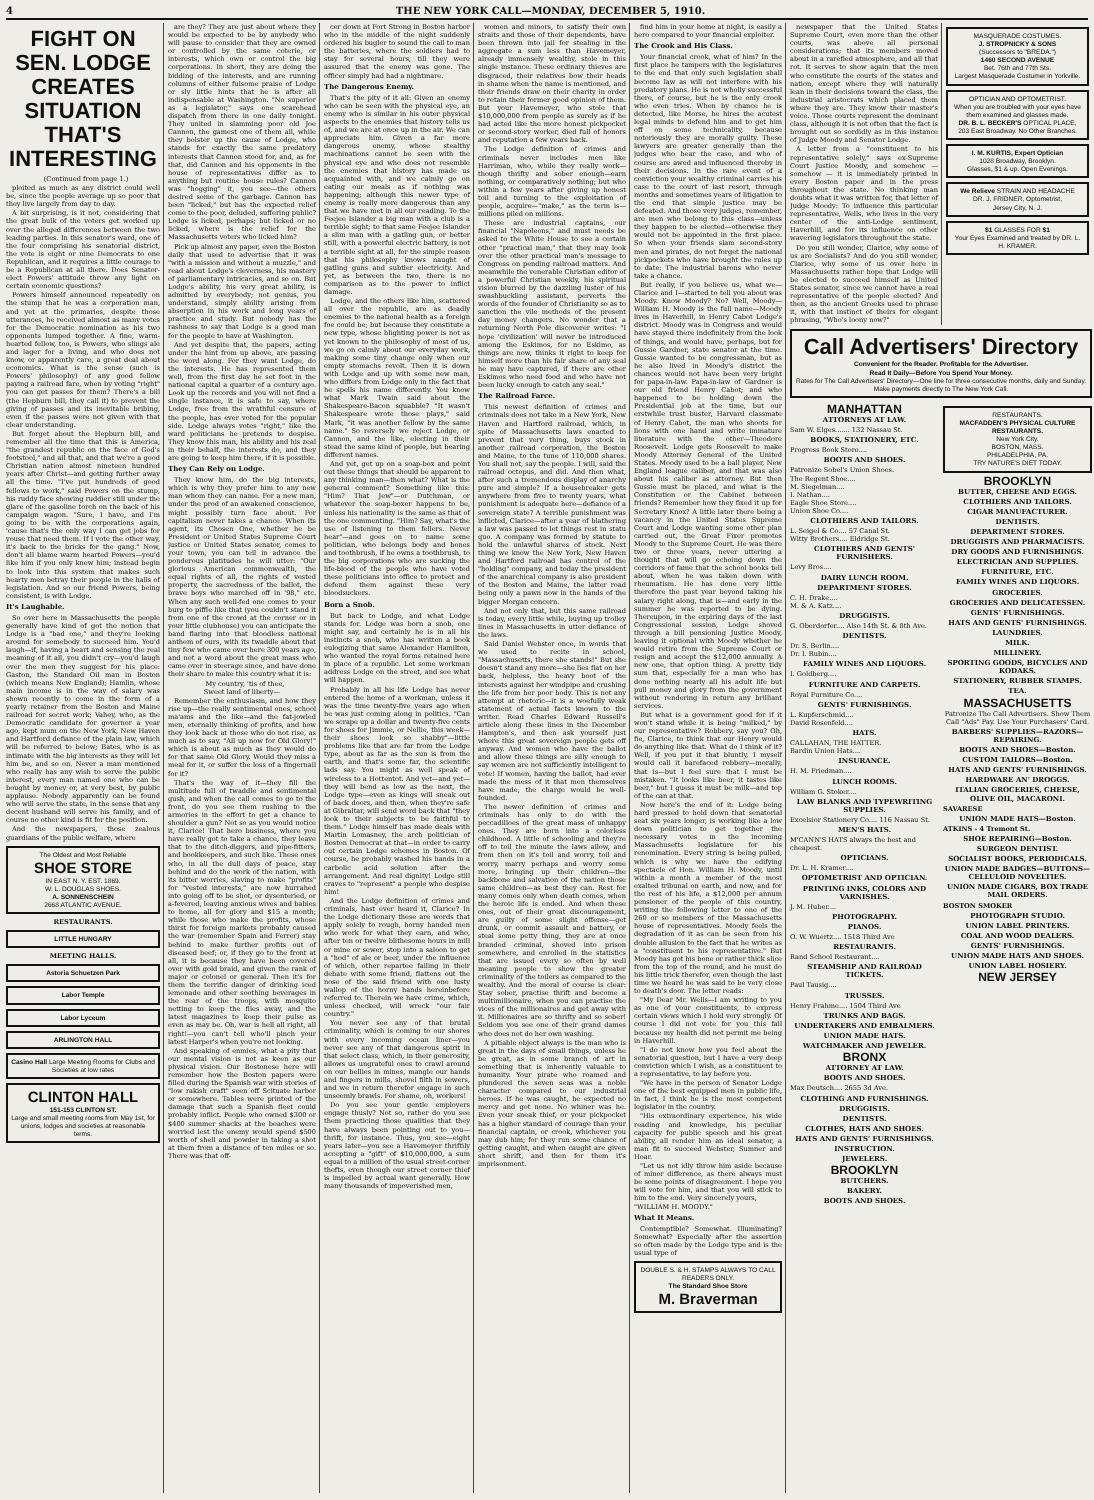4 THE NEW YORK CALL—MONDAY, DECEMBER 5, 1910.
FIGHT ON SEN. LODGE CREATES SITUATION THAT'S INTERESTING
(Continued from page 1.)
ploited as much as any district could well be, since the people average up so poor that they live largely from day to day.
A bit surprising, is it not, considering that the great bulk of the voters get worked up over the alleged differences between the two leading parties. In this senator's ward, one of the four comprising his senatorial district, the vote is eight or nine Democrats to one Republican, and it requires a little courage to be a Republican at all there. Does Senator-elect Powers' attitude throw any light on certain economic questions?
Powers himself announced repeatedly on the stump that he was a corporation man, and yet at the primaries, despite those utterances, he received almost as many votes for the Democratic nomination as his two opponents lumped together. A fine, warm-hearted fellow, too, is Powers, who slings ale and lager for a living, and who does not know, or apparently care, a great deal about economics. What is the sense (such is Powers' philosophy) of any good fellow paying a railroad fare, when by voting "right" you can get passes for them? There's a bill (the Hepburn bill, they call it) to prevent the giving of passes and its inevitable bribing, even if the passes were not given with that clear understanding.
But forget about the Hepburn bill, and remember all the time that this is America, "the grandest republic on the face of God's footstool," and all that, and that we're a good Christian nation almost nineteen hundred years after Christ—and getting further away all the time. "I've put hundreds of good fellows to work," said Powers on the stump, his ruddy face showing ruddier still under the glare of the gasoline torch on the back of his campaign wagon. "Sure, I have, and I'm going to be with the corporations again, 'cause that's the only way I can get jobs for youse that need them. If I vote the other way, it's back to the bricks for the gang." Now, don't all blame warm hearted Powers—you'd like him if you only knew him; instead begin to look into this system that makes such hearty men betray their people in the halls of legislation. And so our friend Powers, being consistent, is with Lodge.
It's Laughable.
So over here in Massachusetts the people generally have kind of got the notion that Lodge is a "bad one," and they're looking around for somebody to succeed him. You'd laugh—if, having a heart and sensing the real meaning of it all, you didn't cry—you'd laugh over the men they suggest for his place: Gaston, the Standard Oil man in Boston (which means New England); Hamlin, whose main income is in the way of salary was shown recently to come in the form of a yearly retainer from the Boston and Maine railroad for secret work; Vahey, who, as the Democratic candidate for governor a year ago, kept mum on the New York, New Haven and Hartford defiance of the plain law, which will be referred to below; Bates, who is as intimate with the big interests as they will let him be, and so on. Never a man mentioned who really has any wish to serve the public interest, every man named one who can be bought by money or, at very best, by public applause. Nobody apparently can be found who will serve the state, in the sense that any decent husband will serve his family, and of course no other kind is fit for the position.
And the newspapers, those zealous guardians of the public welfare, where
The Oldest and Most Reliable
SHOE STORE
IN EAST N. Y. EST. 1869.
W. L. DOUGLAS SHOES.
A. SONNENSCHEIN
2668 ATLANTIC AVENUE.
RESTAURANTS.
LITTLE HUNGARY
MEETING HALLS.
Astoria Schuetzen Park
Labor Temple
Labor Lyceum
ARLINGTON HALL
Casino Hall Large Meeting Rooms for Clubs and Societies at low rates
CLINTON HALL
151-153 CLINTON ST.
Large and small meeting rooms from May 1st, for unions, lodges and societies at reasonable terms.
are they? They are just about where they would be expected to be by anybody who will pause to consider that they are owned or controlled by the same coterie, or interests, which own or control the big corporations. In short, they are doing the bidding of the interests, and are running columns of either fulsome praise of Lodge or sly little hints that he is after all indispensable at Washington. "No superior as a legislator," says one scarehead dispatch from there in one daily tonight. They united in slamming poor old Joe Cannon, the gamest one of them all, while they bolster up the cause of Lodge, who stands for exactly the same predatory interests that Cannon stood for, and, as for that, did Cannon and his opponents in the house of representatives differ as to anything but routine house rules? Cannon was "hogging" it, you see—the others desired some of the garbage. Cannon has been "licked," but has the expected relief come to the poor, deluded, suffering public? Lodge is licked, perhaps; but licked or no licked, where is the relief for the Massachusetts voters who licked him?
Pick up almost any paper, even the Boston daily that used to advertise that it was "with a mission and without a muzzle," and read about Lodge's cleverness, his mastery of parliamentary intricacies, and so on. But Lodge's ability, his very great ability, is admitted by everybody; not genius, you understand, simply ability arising from absorption in his work and long years of practice and study. But nobody has the rashness to say that Lodge is a good man for the people to have at Washington.
And yet despite that, the papers, acting under the hint from up above, are passing the word along. For they want Lodge, do the interests. He has represented them well, from the first day he set foot in the national capital a quarter of a century ago. Look up the records and you will not find a single instance, it is safe to say, where Lodge, free from the wrathful censure of the people, has ever voted for the popular side. Lodge always votes "right," like the ward politicians he pretends to despise. They know this man, his ability and his zeal in their behalf, the interests do, and they are going to keep him there, if it is possible.
They Can Rely on Lodge.
They know him, do the big interests, which is why they prefer him to any new man whom they can name. For a new man, under the prod of an awakened conscience, might possibly turn face about. For capitalism never takes a chance. When its agent, its Chosen One, whether he be President or United States Supreme Court justice or United States senator, comes to your town, you can tell in advance the ponderous platitudes he will utter: "Our glorious American commonwealth, the equal rights of all, the rights of vested property, the sacredness of the ballot, the brave boys who marched off in '98," etc. When any such well-fed one comes to your burg to piffle like that (you couldn't stand it from one of the crowd at the corner or in your little clubhouse) you can anticipate the band flaring into that bloodless national anthem of ours, with its twaddle about that tiny few who came over here 300 years ago, and not a word about the great mass who came over in steerage since, and have done their share to make this country what it is:
My country, 'tis of thee,
Sweet land of liberty—
Remember the enthusiasm, and how they rise up—the really sentimental ones, school ma'ams and the like—and the fat-jowled men, eternally thinking of profits, and how they look back at those who do not rise, as much as to say, "All up now for Old Glory!" which is about as much as they would do for that same Old Glory. Would they miss a meal for it, or suffer the loss of a fingernail for it?
That's the way of it—they fill the multitude full of twaddle and sentimental gush, and when the call comes to go to the front, do you see them rushing to the armories in the effort to get a chance to shoulder a gun? Not so as you would notice it, Clarice! That hero business, where you have really got to take a chance, they leave that to the ditch-diggers, and pipe-fitters, and bookkeepers, and such like. These ones who, in all the dull days of peace, stay behind and do the work of the nation, with its bitter worries, slaving to make "profits" for "vested interests," are now hurrahed into going off to be shot, or dysenteried, or a-fevered, leaving anxious wives and babies to home, all for glory and $15 a month; while those who make the profits, whose thirst for foreign markets probably caused the war (remember Spain and Ferrer) stay behind to make further profits out of diseased beef; or, if they go to the front at all, it is because they have been covered over with gold braid, and given the rank of major or colonel or general. Then it's for them the terrific danger of drinking iced lemonade and other soothing beverages in the rear of the troops, with mosquito netting to keep the flies away, and the latest magazines to keep their pulse as even as may be. Oh, war is hell all right, all right!—you can't tell who'll pinch your latest Harper's when you're not looking.
And speaking of enmies, what a pity that our mental vision is not as keen as our physical vision. Our Bostonese here will remember how the Boston papers were filled during the Spanish war with stories of "low rakish craft" seen off Scituate harbor or somewhere. Tables were printed of the damage that such a Spanish fleet could probably inflict. People who owned $300 or $400 summer shacks at the beaches were worried lest the enemy would spend $500 worth of shell and powder in taking a shot at them from a distance of ten miles or so. There was that off-
cer down at Fort Strong in Boston harbor who in the middle of the night suddenly ordered his bugler to sound the call to man the batteries, where the soldiers had to stay for several hours, till they were assured that the enemy was gone. The officer simply had had a nightmare.
The Dangerous Enemy.
That's the pity of it all: Given an enemy who can be seen with the physical eye, an enemy who is similar in his outer physical aspects to the enemies that history tells us of, and we are at once up in the air. We can appreciate him. Given a far more dangerous enemy, whose stealthy machinations cannot be seen with the physical eye and who does not resemble the enemies that history has made us acquainted with, and we calmly go on eating our meals as if nothing was happening; although this newer type of enemy is really more dangerous than any that we have met in all our reading. To the Feejee Islander a big man with a club is a terrible sight; to that same Feejee Islander a slim man with a gatling gun, or better still, with a powerful electric battery, is not a terrible sight at all, for the simple reason that his philosophy knows naught of gatling guns and subtler electricity. And yet, as between the two, there is no comparison as to the power to inflict damage.
Lodge, and the others like him, scattered all over the republic, are as deadly enemies to the national health as a foreign foe could be; but because they constitute a new type, whose blighting power is not as yet known to the philosophy of most of us, we go on calmly about our everyday work, making some tiny change only when our empty stomachs revolt. Then it is down with Lodge and up with some new man, who differs from Lodge only in the fact that he spells his name differently. You know what Mark Twain said about the Shakespeare-Bacon squabble? "It wasn't Shakespeare wrote those plays," said Mark, "it was another fellow by the same name." So reversely we reject Lodge, or Cannon, and the like, electing in their stead the same kind of people, but bearing different names.
And yet, get up on a soap-box and point out these things that should be apparent to any thinking man—then what? What is the general comment? Something like this: "Him? That Jew"—or Dutchman, or whatever the soap-boxer happens to be, unless his nationality is the same as that of the one commenting. "Him? Say, what's the use of listening to them fellers. Never hear"—and goes on to name some politician, who belongs body and bones and toothbrush, if he owns a toothbrush, to the big corporations who are sucking the life-blood of the people who have voted these politicians into office to protect and defend them against these very bloodsuckers.
Born a Snob.
But back to Lodge, and what Lodge stands for. Lodge was born a snob, one might say, and certainly he is in all his instincts a snob, who has written a book eulogizing that same Alexander Hamilton, who wanted the royal forms retained here in place of a republic. Let some workman address Lodge on the street, and see what will happen.
Probably in all his life Lodge has never entered the home of a workman, unless it was the time twenty-five years ago when he was just coming along in politics. "Can we scrape up a dollar and twenty-five cents for shoes for Jimmie, or Nellie, this week—their shoes look so shabby"—little problems like that are far from the Lodge type, about as far as the sun is from the earth, and that's some far, the scientific lads say. You might as well speak of wireless to a Hottentot. And yet—and yet—they will bend as low as the next, the Lodge type—even as kings will sneak out of back doors, and then, when they're safe at Gibraltar, will send word back that "they look to their subjects to be faithful to them." Lodge himself has made deals with Martin Lomasney, the arch politician of Boston Democrat at that—in order to carry out certain Lodge schemes in Boston. Of course, he probably washed his hands in a carbolic acid solution after the arrangement. And real dignity! Lodge still craves to "represent" a people who despise him!
And the Lodge definition of crimes and criminals, hast ever heard it, Clarice? In the Lodge dictionary these are words that apply solely to rough, horny handed men who work for what they earn, and who, after ten or twelve blithesome hours in mill or mine or sewer, stop into a saloon to get a "hod" of ale or beer, under the influence of which, other repartee failing in their debate with some friend, flattens out the nose of the said friend with one lusty wallop of the horny hands hereinbefore referred to. Therein we have crime, which, unless checked, will wreck "our fair country."
You never see any of that brutal criminality, which is coming to our shores with every incoming ocean liner—you never see any of that dangerous spirit in that select class, which, in their generosity, allows us ungrateful ones to crawl around on our bellies in mines, mangle our hands and fingers in mills, shovel filth in sewers, and we in return therefor engage in such unseemly brawls. For shame, oh, workers!
Do you see your gentle employers engage thusly? Not so, rather do you see them practicing those qualities that they have always been pointing out to you—thrift, for instance. Thus, you see—eight years later—you see a Havemeyer thriftily accepting a "gift" of $10,000,000, a sum equal to a million of the usual street-corner thefts, even though our street corner thief is impelled by actual want generally. How many thousands of impoverished men,
women and minors, to satisfy their own straits and those of their dependents, have been thrown into jail for stealing in the aggregate a sum less than Havemeyer, already immensely wealthy, stole in this single instance. These ordinary thieves are disgraced, their relatives bow their heads in shame when the name is mentioned, and their friends draw on their charity in order to retain their former good opinion of them. But your Havemeyer, who stole that $10,000,000 from people as surely as if he had acted like the more honest pickpocket or second-story worker, died full of honors and reputation a few years back.
The Lodge definition of crimes and criminals never includes men like Harriman, who, while they really work—though thrifty and sober enough—earn nothing, or comparatively nothing; but who within a few years after giving up honest toil and turning to the exploitation of people, acquire—"make," as the term is—millions piled on millions.
These are industrial captains, our financial "Napoleons," and must needs be asked to the White House to see a certain other "practical man," that they may look over the other practical man's message to Congress on pending railroad matters. And meanwhile the venerable Christian editor of a powerful Christian weekly, his spiritual vision blurred by the dazzling luster of his swashbuckling assistant, perverts the words of the founder of Christianity so as to sanction the vile methods of the present day money changers. No wonder that a returning North Pole discoverer writes: "I hope 'civilization' will never be introduced among the Eskimos, for no Eskimo, as things are now, thinks it right to keep for himself more than his fair share of any seal he may have captured, if there are other Eskimos who need food and who have not been lucky enough to catch any seal."
The Railroad Farce.
This newest definition of crimes and criminals does not take in a New York, New Haven and Hartford railroad, which, in spite of Massachusetts laws enacted to prevent that very thing, buys stock in another railroad corporation, the Boston and Maine, to the tune of 110,000 shares. You shall not, say the people. I will, said the railroad octopus, and did. And then what, after such a tremendous display of anarchy pure and simple? If a housebreaker gets anywhere from five to twenty years, what punishment is adequate here—defiance of a sovereign state? A terrible punishment was inflicted, Clarice—after a year of blathering a law was passed to let things rest in statu quo. A company was formed by statute to hold the unlawful shares of stock. Next thing we know the New York, New Haven and Hartford railroad has control of the "holding" company, and today the president of the anarchical company is also president of the Boston and Maine, the latter road being only a pawn now in the hands of the bigger Morgan concern.
And not only that, but this same railroad is today, every little while, buying up trolley lines in Massachusetts in utter defiance of the laws.
Said Daniel Webster once, in words that we used to recite in school, "Massachusetts, there she stands!" But she doesn't stand any more—she lies flat on her back, helpless, the heavy boot of the interests against her windpipe and crushing the life from her poor body. This is not any attempt at rhetoric—it is a woefully weak statement of actual facts known to the writer. Read Charles Edward Russell's article along these lines in the December Hampton's, and then ask yourself just where this great sovereign people gets off anyway. And women who have the ballot and allow these things are silly enough to say women are not sufficiently intelligent to vote! If women, having the ballot, had ever made the mess of it that men themselves have made, the charge would be well-founded.
The newer definition of crimes and criminals has only to do with the peccadilloes of the great mass of unhappy ones. They are born into a colorless childhood. A little of schooling and they're off to toil the minute the laws allow, and from then on it's toil and worry, toil and worry, marry perhaps and worry some more, bringing up their children—the backbone and salvation of the nation those same children—as best they can. Rest for many comes only when death comes, when the heroic life is ended. And when these ones, out of their great discouragement, are guilty of some slight offense—get drunk, or commit assault and battery, or steal some petty thing, they are at once branded criminal, shoved into prison somewhere, and enrolled in the statistics that are issued every so often by well meaning people to show the greater criminality of the toilers as compared to the wealthy. And the moral of course is clear: Stay sober, practise thrift and become a multimillionaire, when you can practise the vices of the millionaires and get away with it. Millionaires are so thrifty and so sober! Seldom you see one of their grand dames who does not do her own washing.
A pitiable object always is the man who is great in the days of small things, unless he be great, as in some branch of art in something that is inherently valuable to humanity. Your pirate who roamed and plundered the seven seas was a noble character compared to our industrial heroes. If he was caught, he expected no mercy and got none. No whiner was he. Even your sneak thief, or your pickpocket has a higher standard of courage than your financial captain, or crook, whichever you may dub him; for they run some chance of getting caught, and when caught are given short shrift, and then for them it's imprisonment.
find him in your home at night, is easily a hero compared to your financial exploiter.
The Crook and His Class.
Your financial crook, what of him? In the first place he tampers with the legislatures to the end that only such legislation shall become law as will not interfere with his predatory plans. He is not wholly successful there, of course, but he is the only crook who even tries. When by chance he is detected, like Morse, he hires the acutest legal minds to defend him and to get him off on some technicality, because notoriously they are morally guilty. These lawyers are greater generally than the judges who hear the case, and who of course are awed and influenced thereby in their decisions. In the rare event of a conviction your wealthy criminal carries his case to the court of last resort, through months and sometimes years of litigation to the end that simple justice may be defeated. And those very judges, remember, are men who belong to this class—unless they happen to be elected—otherwise they would not be appointed in the first place. So when your friends slam second-story men and pirates, do not forget the national pickpockets who have brought the rules up to date: The industrial barons who never take a chance.
But really, if you believe us, what we—Clarice and I—started to tell you about was Moody. Know Moody? No? Well, Moody—William H. Moody is the full name—Moody lives in Haverhill, in Henry Cabot Lodge's district. Moody was in Congress and would have stayed there indefinitely from the look of things, and would have, perhaps, but for Gussie Gardner, state senator at the time. Gussie wanted to be congressman, but as he also lived in Moody's district the chances would not have been very bright for papa-in-law. Papa-in-law of Gardner is our old friend Henry Cabot; and who happened to be holding down the Presidential job at the time, but our erstwhile trust buster, Harvard classmate of Henry Cabot, the man who shoots for lions with one hand and write immature literature with the other—Theodore Roosevelt. Lodge gets Roosevelt to make Moody Attorney General of the United States. Moody used to be a ball player, New England league caliber, and that was also about his caliber as attorney. But then Gussie must be placed, and what is the Constitution or the Cabinet between friends? Remember how they fixed it up for Secretary Knox? A little later there being a vacancy in the United States Supreme Court and Lodge wanting some other plan carried out, the Great Fixer promotes Moody to the Supreme Court. He was there two or three years, never uttering a thought that will go echoing down the corridors of fame that the school books tell about, when he was taken down with rheumatism. He has done very little therefore the past year beyond taking his salary right along, that is—and early in the summer he was reported to be dying. Thereupon, in the expiring days of the last Congressional session, Lodge shoved through a bill pensioning Justice Moody, leaving it optional with Moody whether he would retire from the Supreme Court or resign and accept the $12,000 annually. A new one, that option thing. A pretty tidy sum that, especially for a man who has done nothing nearly all his adult life but pull money and glory from the government without rendering in return any brilliant services.
But what is a government good for if it won't stand while it is being "milked," by our representative? Robbery, say you? Oh, fie, Clarice, to think that our Henry would do anything like that. What do I think of it? Well, if you put it that bluntly, I myself would call it barefaced robbery—morally, that is—but I feel sure that I must be mistaken. "It looks like beer, it tastes like beer," but I guess it must be milk—and top of the can at that.
Now here's the end of it: Lodge being hard pressed to hold down that senatorial seat six years longer, is working like a low down politician to get together the necessary votes in the incoming Massachusetts legislature for his renomination. Every string is being pulled, which is why we have the edifying spectacle of Hon. William H. Moody, until within a month a member of the most exalted tribunal on earth, and now, and for the rest of his life, a $12,000 per annum pensioner of the people of this country, writing the following letter to one of the 260 or so members of the Massachusetts house of representatives. Moody feels the degradation of it as can be seen from his double allusion to the fact that he writes as a "constituent to his representative." But Moody has got his bone or rather thick slice from the top of the round, and he must do his little trick therefor, even though the last time we heard he was said to be very close to death's door. The letter reads:
"My Dear Mr. Wells—I am writing to you as one of your constituents, to express certain views which I hold very strongly. Of course I did not vote for you this fall because my health did not permit me being in Haverhill.
"I do not know how you feel about the senatorial question, but I have a very deep conviction which I wish, as a constituent to a representative, to lay before you.
"We have in the person of Senator Lodge one of the best equipped men in public life, in fact, I think he is the most competent legislator in the country.
"His extraordinary experience, his wide reading and knowledge, his peculiar capacity for public speech and his great ability, all render him an ideal senator, a man fit to succeed Webster, Sumner and Hoar.
"Let us not idly throw him aside because of minor difference, as there always must be some points of disagreement. I hope you will vote for him, and that you will stick to him to the end. Very sincerely yours,
"WILLIAM H. MOODY."
What It Means.
Contemptible? Somewhat. Illuminating? Somewhat? Especially after the assertion so often made by the Lodge type and is the usual type of
DOUBLE S. & H. STAMPS ALWAYS TO CALL READERS ONLY.
The Standard Shoe Store
M. Braverman
newspaper that the United States Supreme Court, even more than the other courts, was above all personal considerations; that its members moved about in a rarefied atmosphere, and all that rot. It serves to show again that the men who constitute the courts of the states and nation, except where they will naturally lean in their decisions toward the class, the industrial aristocrats which placed them where they are. They know their master's voice. Those courts represent the dominant class, although it is not often that the fact is brought out so sordidly as in this instance of Judge Moody and Senator Lodge.
A letter from a "constituent to his representative solely," says ex-Supreme Court Justice Moody, and somehow — somehow — it is immediately printed in every Boston paper and in the press throughout the state. No thinking man doubts what it was written for, that letter of Judge Moody: To influence this particular representative, Wells, who lives in the very center of the anti-Lodge sentiment, Haverhill, and for its influence on other wavering legislators throughout the state.
Do you still wonder, Clarice, why some of us are Socialists? And do you still wonder, Clarice, why some of us over here in Massachusetts rather hope that Lodge will be elected to succeed himself as United States senator, since we cannot have a real representative of the people elected? And then, as the ancient Greeks used to phrase it, with that instinct of theirs for elegant phrasing, "Who's loony now?"
MASQUERADE COSTUMES.
J. STROPNICKY & SONS
(Successors to "BREDA.")
1460 SECOND AVENUE
Bet. 76th and 77th Sts.
Largest Masquerade Costumer in Yorkville.
OPTICIAN AND OPTOMETRIST.
When you are troubled with your eyes have them examined and glasses made.
DR. B. L. BECKER'S OPTICAL PLACE,
203 East Broadway. No Other Branches.
I. M. KURTIS, Expert Optician
1028 Broadway, Brooklyn.
Glasses, $1 & up. Open Evenings.
We Relieve STRAIN AND HEADACHE
DR. J. FRIDNER, Optometrist,
Jersey City, N. J.
$1 GLASSES FOR $1
Your Eyes Examined and treated by DR. L. H. KRAMER.
Call Advertisers' Directory
Convenient for the Reader. Profitable for the Advertiser.
Read It Daily—Before You Spend Your Money.
Rates for The Call Advertisers' Directory—One line for three consecutive months, daily and Sunday. Make payments directly to The New York Call.
MANHATTAN
ATTORNEYS AT LAW.
Sam W. Elges....... 132 Nassau St.
BOOKS, STATIONERY, ETC.
Progress Book Store....
BOOTS AND SHOES.
Patronize Sobel's Union Shoes.
The Regent Shoe....
M. Siegelman....
I. Nathan....
Eagle Shoe Store....
Union Shoe Co....
CLOTHIERS AND TAILORS.
L. Seigel & Co.... 57 Canal St.
Witty Brothers.... Eldridge St.
CLOTHIERS AND GENTS' FURNISHERS.
Levy Bros....
DAIRY LUNCH ROOM.
DEPARTMENT STORES.
C. H. Drake....
M. & A. Katz....
DRUGGISTS.
G. Oberdorfer.... Also 14th St. & 8th Ave.
DENTISTS.
Dr. S. Berlin....
Dr. I. Rubin....
FAMILY WINES AND LIQUORS.
I. Goldberg....
FURNITURE AND CARPETS.
Royal Furniture Co....
GENTS' FURNISHINGS.
L. Kupferschmid....
David Rosenfeld....
HATS.
CALLAHAN, THE HATTER.
Bardin Union Hats....
INSURANCE.
H. M. Friedman....
LUNCH ROOMS.
William G. Stoker....
LAW BLANKS AND TYPEWRITING SUPPLIES.
Excelsior Stationery Co.... 116 Nassau St.
MEN'S HATS.
M'CANN'S HATS always the best and cheapest.
OPTICIANS.
Dr. L. H. Kramer....
OPTOMETRIST AND OPTICIAN.
PRINTING INKS, COLORS AND VARNISHES.
J. M. Huber....
PHOTOGRAPHY.
PIANOS.
O. W. Wuertz.... 1518 Third Ave
RESTAURANTS.
Rand School Restaurant....
STEAMSHIP AND RAILROAD TICKETS.
Paul Tausig....
TRUSSES.
Henry Frahme.... 1504 Third Ave
TRUNKS AND BAGS.
UNDERTAKERS AND EMBALMERS.
UNION MADE HATS.
WATCHMAKER AND JEWELER.
BRONX
ATTORNEY AT LAW.
BOOTS AND SHOES.
Max Deutsch.... 2655 3d Ave.
CLOTHING AND FURNISHINGS.
DRUGGISTS.
DENTISTS.
CLOTHES, HATS AND SHOES.
HATS AND GENTS' FURNISHINGS.
INSTRUCTION.
JEWELERS.
BROOKLYN
BUTCHERS.
BAKERY.
BOOTS AND SHOES.
RESTAURANTS.
MACFADDEN'S PHYSICAL CULTURE RESTAURANTS.
New York City.
BOSTON, MASS.
PHILADELPHIA, PA.
TRY NATURE'S DIET TODAY.
BROOKLYN
BUTTER, CHEESE AND EGGS.
CLOTHIERS AND TAILORS.
CIGAR MANUFACTURER.
DENTISTS.
DEPARTMENT STORES.
DRUGGISTS AND PHARMACISTS.
DRY GOODS AND FURNISHINGS.
ELECTRICIAN AND SUPPLIES.
FURNITURE, ETC.
FAMILY WINES AND LIQUORS.
GROCERIES.
GROCERIES AND DELICATESSEN.
GENTS' FURNISHINGS.
HATS AND GENTS' FURNISHINGS.
LAUNDRIES.
MILK.
MILLINERY.
SPORTING GOODS, BICYCLES AND KODAKS.
STATIONERY, RUBBER STAMPS.
TEA.
MASSACHUSETTS
Patronize The Call Advertisers. Show Them Call "Ads" Pay. Use Your Purchasers' Card.
BARBERS' SUPPLIES—RAZORS—REPAIRING.
BOOTS AND SHOES—Boston.
CUSTOM TAILORS—Boston.
HATS AND GENTS' FURNISHINGS.
HARDWARE AN' DROGGS.
ITALIAN GROCERIES, CHEESE, OLIVE OIL, MACARONI.
SAVARESE
UNION MADE HATS—Boston.
ATKINS - 4 Tremont St.
SHOE REPAIRING—Boston.
SURGEON DENTIST.
SOCIALIST BOOKS, PERIODICALS.
UNION MADE BADGES—BUTTONS—CELLULOID NOVELTIES.
UNION MADE CIGARS, BOX TRADE MAIL ORDERS.
BOSTON SMOKER
PHOTOGRAPH STUDIO.
UNION LABEL PRINTERS.
COAL AND WOOD DEALERS.
GENTS' FURNISHINGS.
UNION MADE HATS AND SHOES.
UNION LABEL HOSIERY.
NEW JERSEY